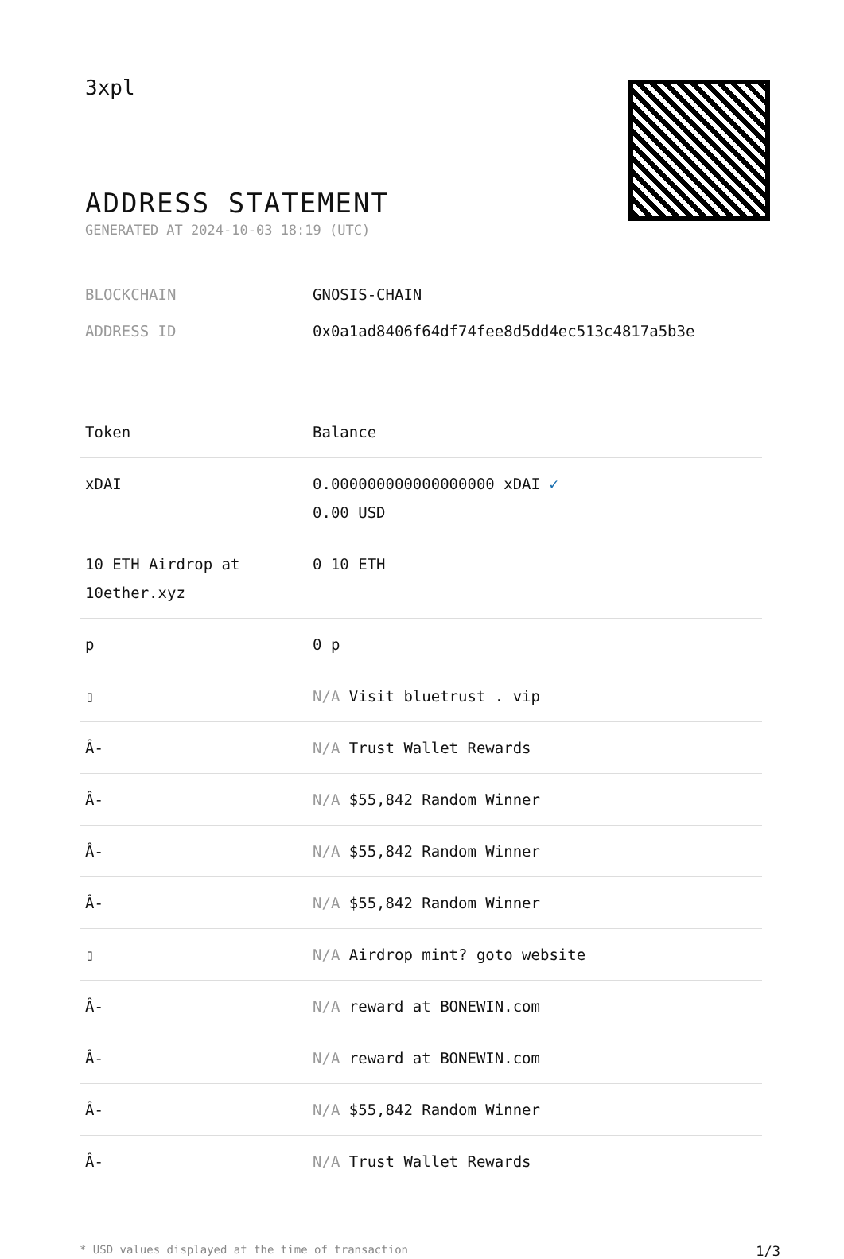3xpl
ADDRESS STATEMENT
GENERATED AT 2024-10-03 18:19 (UTC)
BLOCKCHAIN GNOSIS-CHAIN
ADDRESS ID 0x0a1ad8406f64df74fee8d5dd4ec513c4817a5b3e
| Token | Balance |
| --- | --- |
| xDAI | 0.000000000000000000 xDAI ✓ 0.00 USD |
| 10 ETH Airdrop at 10ether.xyz | 0 10 ETH |
| p | 0 p |
| ▯ | N/A Visit bluetrust . vip |
| Â- | N/A Trust Wallet Rewards |
| Â- | N/A $55,842 Random Winner |
| Â- | N/A $55,842 Random Winner |
| Â- | N/A $55,842 Random Winner |
| ▯ | N/A Airdrop mint? goto website |
| Â- | N/A reward at BONEWIN.com |
| Â- | N/A reward at BONEWIN.com |
| Â- | N/A $55,842 Random Winner |
| Â- | N/A Trust Wallet Rewards |
* USD values displayed at the time of transaction 1/3